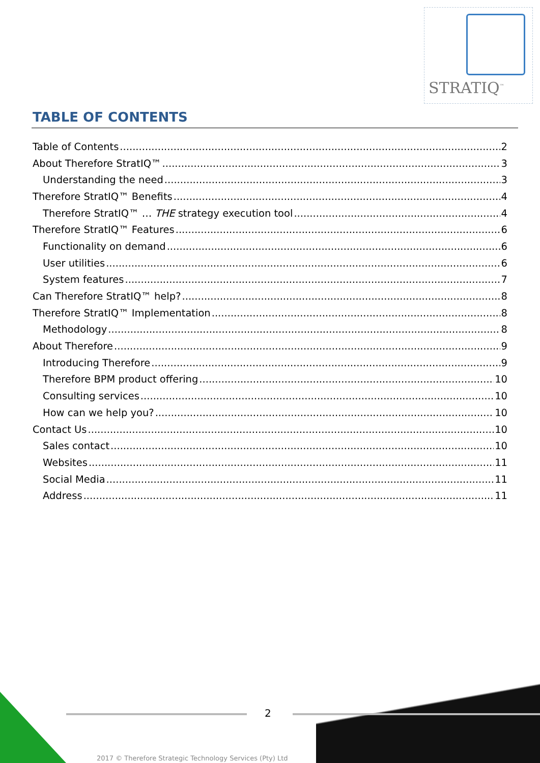STRATIQ<sup>™</sup>
TABLE OF CONTENTS
Table of Contents 2
About Therefore StratIQ™ 3
Understanding the need 3
Therefore StratIQ™ Benefits 4
Therefore StratIQ™ … THE strategy execution tool 4
Therefore StratIQ™ Features 6
Functionality on demand 6
User utilities 6
System features 7
Can Therefore StratIQ™ help? 8
Therefore StratIQ™ Implementation 8
Methodology 8
About Therefore 9
Introducing Therefore 9
Therefore BPM product offering 10
Consulting services 10
How can we help you? 10
Contact Us 10
Sales contact 10
Websites 11
Social Media 11
Address 11
2
2017 © Therefore Strategic Technology Services (Pty) Ltd